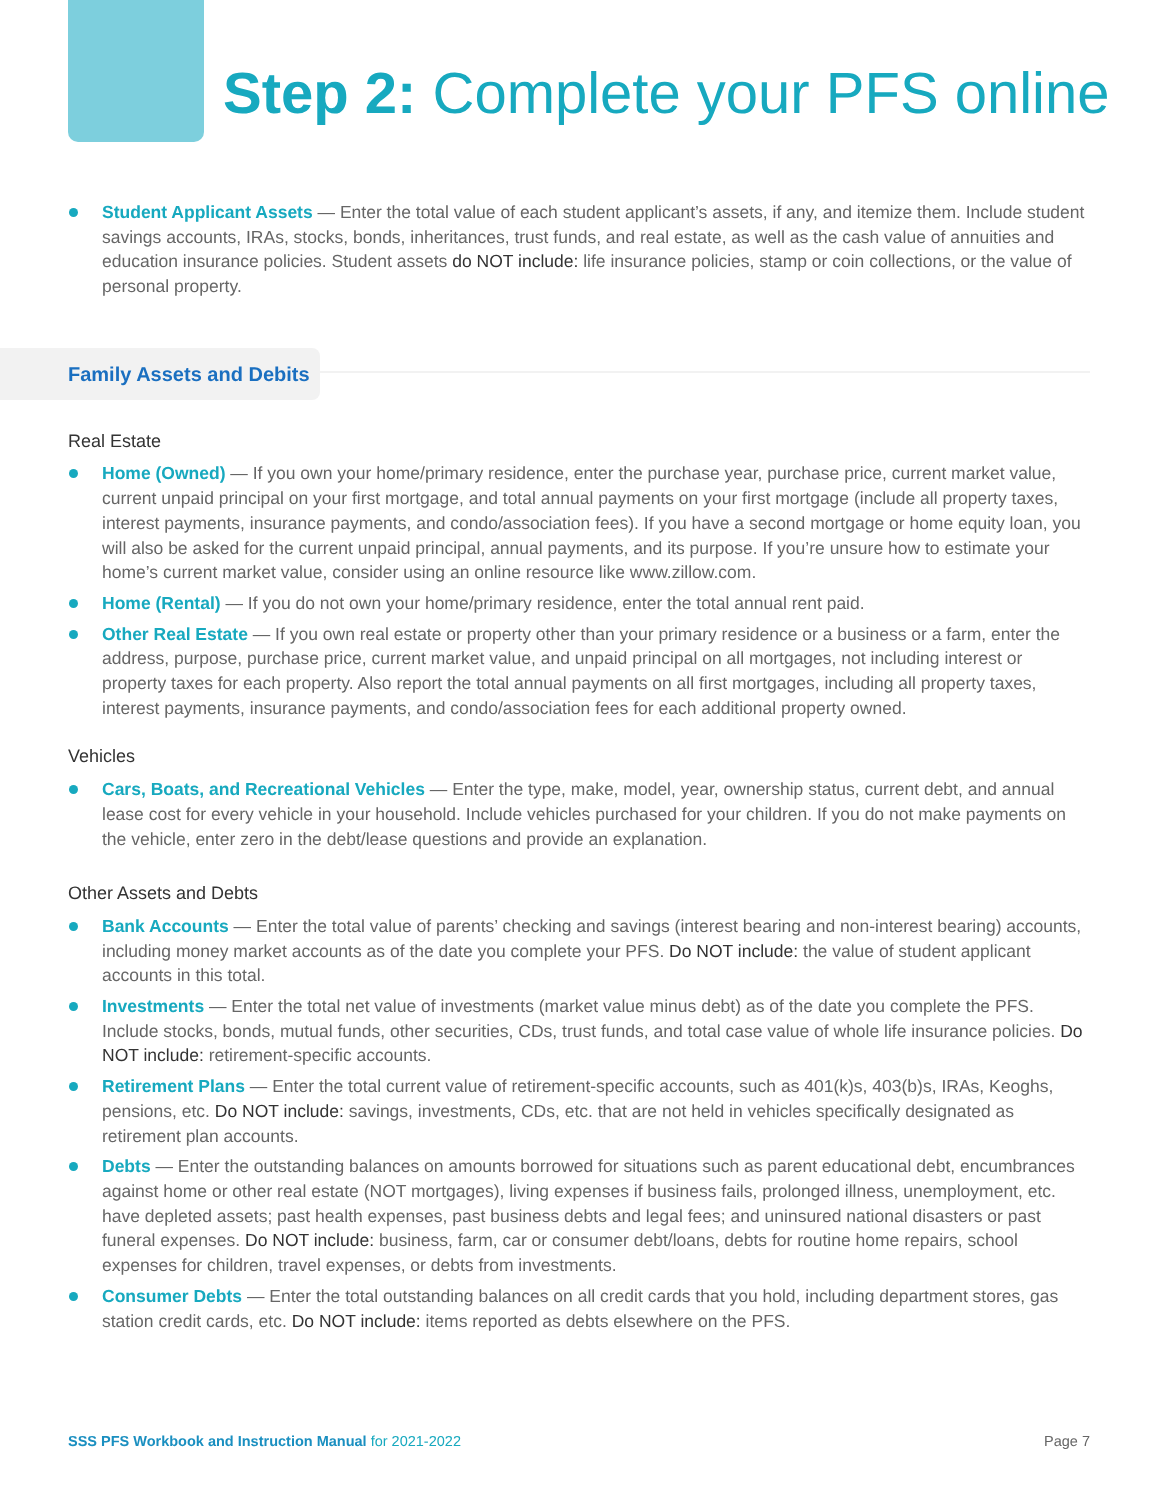Step 2: Complete your PFS online
Student Applicant Assets — Enter the total value of each student applicant’s assets, if any, and itemize them. Include student savings accounts, IRAs, stocks, bonds, inheritances, trust funds, and real estate, as well as the cash value of annuities and education insurance policies. Student assets do NOT include: life insurance policies, stamp or coin collections, or the value of personal property.
Family Assets and Debits
Real Estate
Home (Owned) — If you own your home/primary residence, enter the purchase year, purchase price, current market value, current unpaid principal on your first mortgage, and total annual payments on your first mortgage (include all property taxes, interest payments, insurance payments, and condo/association fees). If you have a second mortgage or home equity loan, you will also be asked for the current unpaid principal, annual payments, and its purpose. If you’re unsure how to estimate your home’s current market value, consider using an online resource like www.zillow.com.
Home (Rental) — If you do not own your home/primary residence, enter the total annual rent paid.
Other Real Estate — If you own real estate or property other than your primary residence or a business or a farm, enter the address, purpose, purchase price, current market value, and unpaid principal on all mortgages, not including interest or property taxes for each property. Also report the total annual payments on all first mortgages, including all property taxes, interest payments, insurance payments, and condo/association fees for each additional property owned.
Vehicles
Cars, Boats, and Recreational Vehicles — Enter the type, make, model, year, ownership status, current debt, and annual lease cost for every vehicle in your household. Include vehicles purchased for your children. If you do not make payments on the vehicle, enter zero in the debt/lease questions and provide an explanation.
Other Assets and Debts
Bank Accounts — Enter the total value of parents’ checking and savings (interest bearing and non-interest bearing) accounts, including money market accounts as of the date you complete your PFS. Do NOT include: the value of student applicant accounts in this total.
Investments — Enter the total net value of investments (market value minus debt) as of the date you complete the PFS. Include stocks, bonds, mutual funds, other securities, CDs, trust funds, and total case value of whole life insurance policies. Do NOT include: retirement-specific accounts.
Retirement Plans — Enter the total current value of retirement-specific accounts, such as 401(k)s, 403(b)s, IRAs, Keoghs, pensions, etc. Do NOT include: savings, investments, CDs, etc. that are not held in vehicles specifically designated as retirement plan accounts.
Debts — Enter the outstanding balances on amounts borrowed for situations such as parent educational debt, encumbrances against home or other real estate (NOT mortgages), living expenses if business fails, prolonged illness, unemployment, etc. have depleted assets; past health expenses, past business debts and legal fees; and uninsured national disasters or past funeral expenses. Do NOT include: business, farm, car or consumer debt/loans, debts for routine home repairs, school expenses for children, travel expenses, or debts from investments.
Consumer Debts — Enter the total outstanding balances on all credit cards that you hold, including department stores, gas station credit cards, etc. Do NOT include: items reported as debts elsewhere on the PFS.
SSS PFS Workbook and Instruction Manual for 2021-2022 Page 7